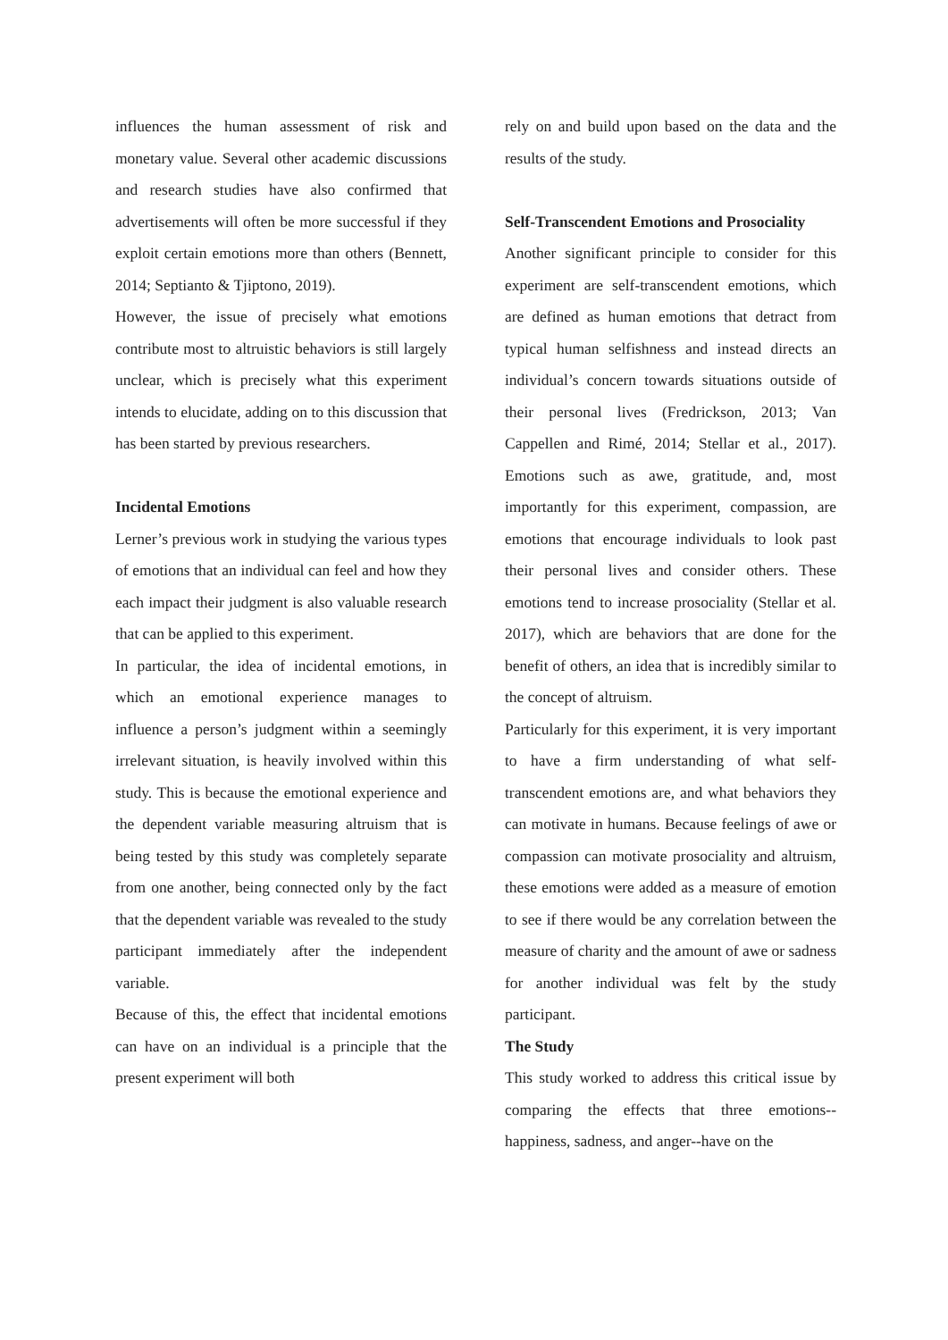influences the human assessment of risk and monetary value. Several other academic discussions and research studies have also confirmed that advertisements will often be more successful if they exploit certain emotions more than others (Bennett, 2014; Septianto & Tjiptono, 2019).
However, the issue of precisely what emotions contribute most to altruistic behaviors is still largely unclear, which is precisely what this experiment intends to elucidate, adding on to this discussion that has been started by previous researchers.
Incidental Emotions
Lerner’s previous work in studying the various types of emotions that an individual can feel and how they each impact their judgment is also valuable research that can be applied to this experiment.
In particular, the idea of incidental emotions, in which an emotional experience manages to influence a person’s judgment within a seemingly irrelevant situation, is heavily involved within this study. This is because the emotional experience and the dependent variable measuring altruism that is being tested by this study was completely separate from one another, being connected only by the fact that the dependent variable was revealed to the study participant immediately after the independent variable.
Because of this, the effect that incidental emotions can have on an individual is a principle that the present experiment will both
rely on and build upon based on the data and the results of the study.
Self-Transcendent Emotions and Prosociality
Another significant principle to consider for this experiment are self-transcendent emotions, which are defined as human emotions that detract from typical human selfishness and instead directs an individual’s concern towards situations outside of their personal lives (Fredrickson, 2013; Van Cappellen and Rimé, 2014; Stellar et al., 2017). Emotions such as awe, gratitude, and, most importantly for this experiment, compassion, are emotions that encourage individuals to look past their personal lives and consider others. These emotions tend to increase prosociality (Stellar et al. 2017), which are behaviors that are done for the benefit of others, an idea that is incredibly similar to the concept of altruism.
Particularly for this experiment, it is very important to have a firm understanding of what self-transcendent emotions are, and what behaviors they can motivate in humans. Because feelings of awe or compassion can motivate prosociality and altruism, these emotions were added as a measure of emotion to see if there would be any correlation between the measure of charity and the amount of awe or sadness for another individual was felt by the study participant.
The Study
This study worked to address this critical issue by comparing the effects that three emotions-- happiness, sadness, and anger--have on the